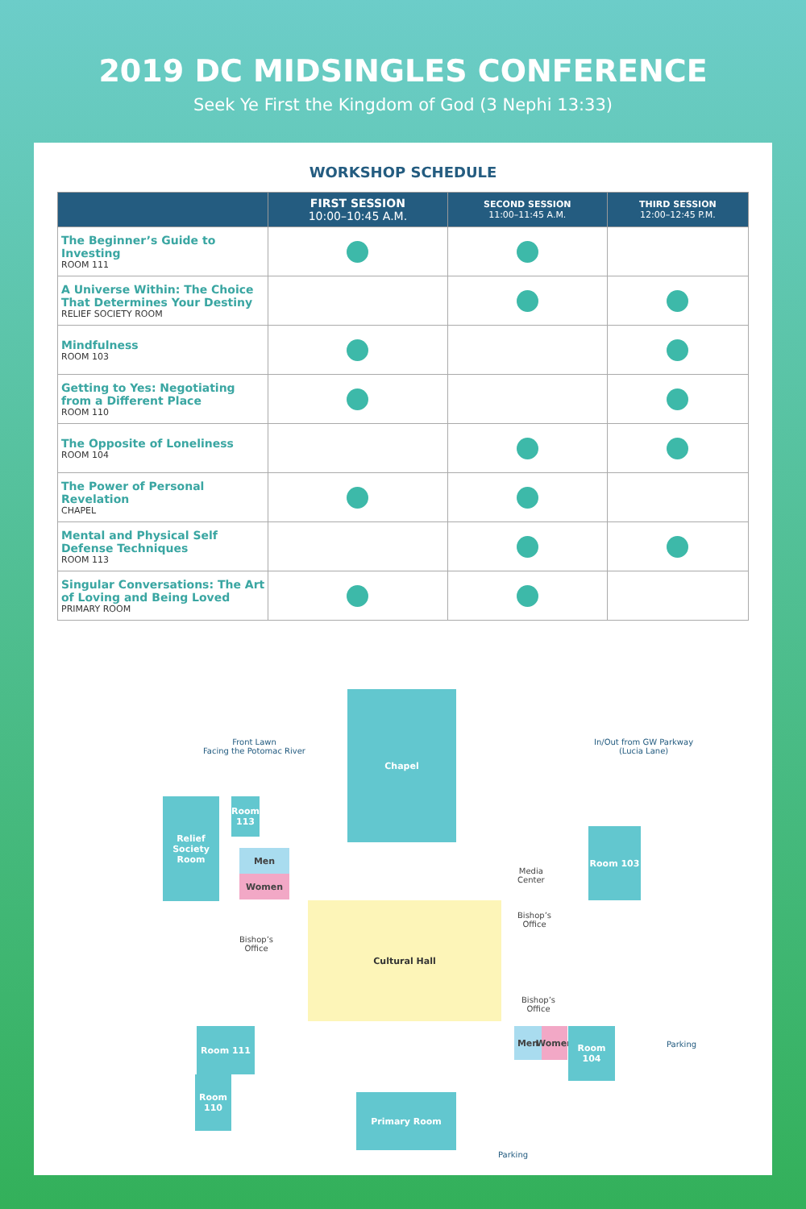2019 DC MIDSINGLES CONFERENCE
Seek Ye First the Kingdom of God (3 Nephi 13:33)
WORKSHOP SCHEDULE
| | FIRST SESSION 10:00–10:45 A.M. | SECOND SESSION 11:00–11:45 A.M. | THIRD SESSION 12:00–12:45 P.M. |
| --- | --- | --- | --- |
| The Beginner’s Guide to Investing ROOM 111 | | | |
| A Universe Within: The Choice That Determines Your Destiny RELIEF SOCIETY ROOM | | | |
| Mindfulness ROOM 103 | | | |
| Getting to Yes: Negotiating from a Different Place ROOM 110 | | | |
| The Opposite of Loneliness ROOM 104 | | | |
| The Power of Personal Revelation CHAPEL | | | |
| Mental and Physical Self Defense Techniques ROOM 113 | | | |
| Singular Conversations: The Art of Loving and Being Loved PRIMARY ROOM | | | |
Front Lawn
Facing the Potomac River
Chapel
In/Out from GW Parkway
(Lucia Lane)
Relief Society Room
Room 113
Men
Women
Room 103
Media
Center
Bishop’s
Office
Bishop’s
Office
Cultural Hall
Bishop’s
Office
Room 111 Men
Women
Room 104
Parking
Room 110
Primary Room
Parking